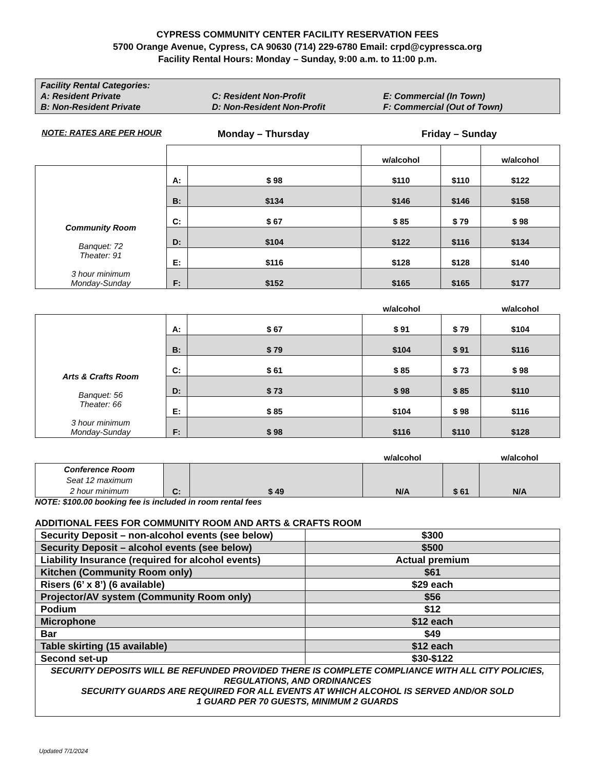CYPRESS COMMUNITY CENTER FACILITY RESERVATION FEES
5700 Orange Avenue, Cypress, CA 90630 (714) 229-6780 Email: crpd@cypressca.org
Facility Rental Hours: Monday – Sunday, 9:00 a.m. to 11:00 p.m.
Facility Rental Categories:
A: Resident Private C: Resident Non-Profit E: Commercial (In Town)
B: Non-Resident Private D: Non-Resident Non-Profit F: Commercial (Out of Town)
NOTE: RATES ARE PER HOUR
Monday – Thursday Friday – Sunday
| | | | w/alcohol | | w/alcohol |
| Community Room Banquet: 72 Theater: 91 3 hour minimum Monday-Sunday | A: | $ 98 | $110 | $110 | $122 |
| | B: | $134 | $146 | $146 | $158 |
| | C: | $ 67 | $ 85 | $ 79 | $ 98 |
| | D: | $104 | $122 | $116 | $134 |
| | E: | $116 | $128 | $128 | $140 |
| | F: | $152 | $165 | $165 | $177 |
| | | | w/alcohol | | w/alcohol |
| Arts & Crafts Room Banquet: 56 Theater: 66 3 hour minimum Monday-Sunday | A: | $ 67 | $ 91 | $ 79 | $104 |
| | B: | $ 79 | $104 | $ 91 | $116 |
| | C: | $ 61 | $ 85 | $ 73 | $ 98 |
| | D: | $ 73 | $ 98 | $ 85 | $110 |
| | E: | $ 85 | $104 | $ 98 | $116 |
| | F: | $ 98 | $116 | $110 | $128 |
| | | | w/alcohol | | w/alcohol |
| Conference Room Seat 12 maximum 2 hour minimum | C: | $ 49 | N/A | $ 61 | N/A |
NOTE: $100.00 booking fee is included in room rental fees
ADDITIONAL FEES FOR COMMUNITY ROOM AND ARTS & CRAFTS ROOM
| Security Deposit – non-alcohol events (see below) | $300 |
| Security Deposit – alcohol events (see below) | $500 |
| Liability Insurance (required for alcohol events) | Actual premium |
| Kitchen (Community Room only) | $61 |
| Risers (6’ x 8’) (6 available) | $29 each |
| Projector/AV system (Community Room only) | $56 |
| Podium | $12 |
| Microphone | $12 each |
| Bar | $49 |
| Table skirting (15 available) | $12 each |
| Second set-up | $30-$122 |
| SECURITY DEPOSITS WILL BE REFUNDED PROVIDED THERE IS COMPLETE COMPLIANCE WITH ALL CITY POLICIES, REGULATIONS, AND ORDINANCES SECURITY GUARDS ARE REQUIRED FOR ALL EVENTS AT WHICH ALCOHOL IS SERVED AND/OR SOLD 1 GUARD PER 70 GUESTS, MINIMUM 2 GUARDS | |
Updated 7/1/2024